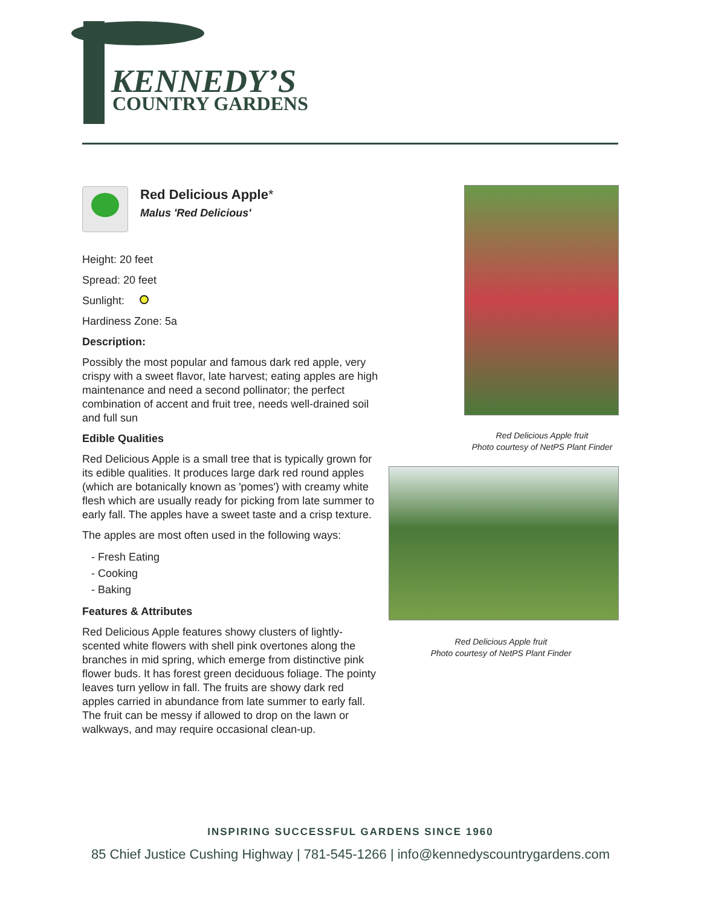KENNEDY’S
COUNTRY GARDENS
Red Delicious Apple*
Malus 'Red Delicious'
Height: 20 feet
Spread: 20 feet
Sunlight:
Hardiness Zone: 5a
Description:
Possibly the most popular and famous dark red apple, very crispy with a sweet flavor, late harvest; eating apples are high maintenance and need a second pollinator; the perfect combination of accent and fruit tree, needs well-drained soil and full sun
Edible Qualities
Red Delicious Apple is a small tree that is typically grown for its edible qualities. It produces large dark red round apples (which are botanically known as 'pomes') with creamy white flesh which are usually ready for picking from late summer to early fall. The apples have a sweet taste and a crisp texture.
The apples are most often used in the following ways:
- Fresh Eating
- Cooking
- Baking
Features & Attributes
Red Delicious Apple features showy clusters of lightly-scented white flowers with shell pink overtones along the branches in mid spring, which emerge from distinctive pink flower buds. It has forest green deciduous foliage. The pointy leaves turn yellow in fall. The fruits are showy dark red apples carried in abundance from late summer to early fall. The fruit can be messy if allowed to drop on the lawn or walkways, and may require occasional clean-up.
Red Delicious Apple fruit
Photo courtesy of NetPS Plant Finder
Red Delicious Apple fruit
Photo courtesy of NetPS Plant Finder
INSPIRING SUCCESSFUL GARDENS SINCE 1960
85 Chief Justice Cushing Highway | 781-545-1266 | info@kennedyscountrygardens.com